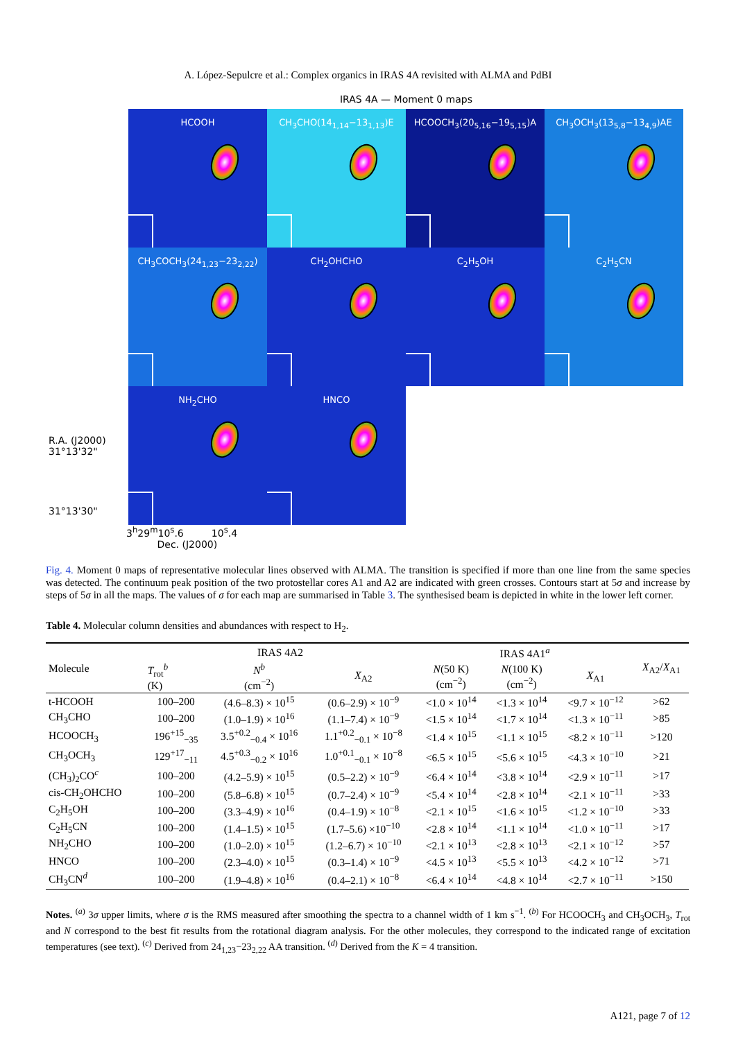A. López-Sepulcre et al.: Complex organics in IRAS 4A revisited with ALMA and PdBI
IRAS 4A — Moment 0 maps
R.A. (J2000) 31°13'32"
31°13'30"
HCOOH
CH<sub>3</sub>CHO(14<sub>1,14</sub>−13<sub>1,13</sub>)E
HCOOCH<sub>3</sub>(20<sub>5,16</sub>−19<sub>5,15</sub>)A
CH<sub>3</sub>OCH<sub>3</sub>(13<sub>5,8</sub>−13<sub>4,9</sub>)AE
CH<sub>3</sub>COCH<sub>3</sub>(24<sub>1,23</sub>−23<sub>2,22</sub>)
CH<sub>2</sub>OHCHO
C<sub>2</sub>H<sub>5</sub>OH
C<sub>2</sub>H<sub>5</sub>CN
NH<sub>2</sub>CHO
HNCO
3<sup>h</sup>29<sup>m</sup>10<sup>s</sup>.6 10<sup>s</sup>.4
Dec. (J2000)
Fig. 4. Moment 0 maps of representative molecular lines observed with ALMA. The transition is specified if more than one line from the same species was detected. The continuum peak position of the two protostellar cores A1 and A2 are indicated with green crosses. Contours start at 5σ and increase by steps of 5σ in all the maps. The values of σ for each map are summarised in Table 3. The synthesised beam is depicted in white in the lower left corner.
Table 4. Molecular column densities and abundances with respect to H<sub>2</sub>.
| Molecule | IRAS 4A2 | | | IRAS 4A1<sup>a</sup> | | | X<sub>A2</sub>/ X<sub>A1</sub> |
| --- | --- | --- | --- | --- | --- | --- | --- |
| | T<sub>rot</sub><sup>b</sup> (K) | N<sup>b</sup> (cm<sup>−2</sup>) | X<sub>A2</sub> | N (50 K) (cm<sup>−2</sup>) | N (100 K) (cm<sup>−2</sup>) | X<sub>A1</sub> | |
| t-HCOOH | 100–200 | (4.6–8.3) × 10<sup>15</sup> | (0.6–2.9) × 10<sup>−9</sup> | <1.0 × 10<sup>14</sup> | <1.3 × 10<sup>14</sup> | <9.7 × 10<sup>−12</sup> | >62 |
| CH<sub>3</sub>CHO | 100–200 | (1.0–1.9) × 10<sup>16</sup> | (1.1–7.4) × 10<sup>−9</sup> | <1.5 × 10<sup>14</sup> | <1.7 × 10<sup>14</sup> | <1.3 × 10<sup>−11</sup> | >85 |
| HCOOCH<sub>3</sub> | 196<sup>+15</sup><sub>−35</sub> | 3.5<sup>+0.2</sup><sub>−0.4</sub> × 10<sup>16</sup> | 1.1<sup>+0.2</sup><sub>−0.1</sub> × 10<sup>−8</sup> | <1.4 × 10<sup>15</sup> | <1.1 × 10<sup>15</sup> | <8.2 × 10<sup>−11</sup> | >120 |
| CH<sub>3</sub>OCH<sub>3</sub> | 129<sup>+17</sup><sub>−11</sub> | 4.5<sup>+0.3</sup><sub>−0.2</sub> × 10<sup>16</sup> | 1.0<sup>+0.1</sup><sub>−0.1</sub> × 10<sup>−8</sup> | <6.5 × 10<sup>15</sup> | <5.6 × 10<sup>15</sup> | <4.3 × 10<sup>−10</sup> | >21 |
| (CH<sub>3</sub>)<sub>2</sub>CO<sup>c</sup> | 100–200 | (4.2–5.9) × 10<sup>15</sup> | (0.5–2.2) × 10<sup>−9</sup> | <6.4 × 10<sup>14</sup> | <3.8 × 10<sup>14</sup> | <2.9 × 10<sup>−11</sup> | >17 |
| cis-CH<sub>2</sub>OHCHO | 100–200 | (5.8–6.8) × 10<sup>15</sup> | (0.7–2.4) × 10<sup>−9</sup> | <5.4 × 10<sup>14</sup> | <2.8 × 10<sup>14</sup> | <2.1 × 10<sup>−11</sup> | >33 |
| C<sub>2</sub>H<sub>5</sub>OH | 100–200 | (3.3–4.9) × 10<sup>16</sup> | (0.4–1.9) × 10<sup>−8</sup> | <2.1 × 10<sup>15</sup> | <1.6 × 10<sup>15</sup> | <1.2 × 10<sup>−10</sup> | >33 |
| C<sub>2</sub>H<sub>5</sub>CN | 100–200 | (1.4–1.5) × 10<sup>15</sup> | (1.7–5.6) ×10<sup>−10</sup> | <2.8 × 10<sup>14</sup> | <1.1 × 10<sup>14</sup> | <1.0 × 10<sup>−11</sup> | >17 |
| NH<sub>2</sub>CHO | 100–200 | (1.0–2.0) × 10<sup>15</sup> | (1.2–6.7) × 10<sup>−10</sup> | <2.1 × 10<sup>13</sup> | <2.8 × 10<sup>13</sup> | <2.1 × 10<sup>−12</sup> | >57 |
| HNCO | 100–200 | (2.3–4.0) × 10<sup>15</sup> | (0.3–1.4) × 10<sup>−9</sup> | <4.5 × 10<sup>13</sup> | <5.5 × 10<sup>13</sup> | <4.2 × 10<sup>−12</sup> | >71 |
| CH<sub>3</sub>CN<sup>d</sup> | 100–200 | (1.9–4.8) × 10<sup>16</sup> | (0.4–2.1) × 10<sup>−8</sup> | <6.4 × 10<sup>14</sup> | <4.8 × 10<sup>14</sup> | <2.7 × 10<sup>−11</sup> | >150 |
Notes. <sup>(a)</sup> 3σ upper limits, where σ is the RMS measured after smoothing the spectra to a channel width of 1 km s<sup>−1</sup>. <sup>(b)</sup> For HCOOCH<sub>3</sub> and CH<sub>3</sub>OCH<sub>3</sub>, T<sub>rot</sub> and N correspond to the best fit results from the rotational diagram analysis. For the other molecules, they correspond to the indicated range of excitation temperatures (see text). <sup>(c)</sup> Derived from 24<sub>1,23</sub>−23<sub>2,22</sub> AA transition. <sup>(d)</sup> Derived from the K = 4 transition.
A121, page 7 of 12